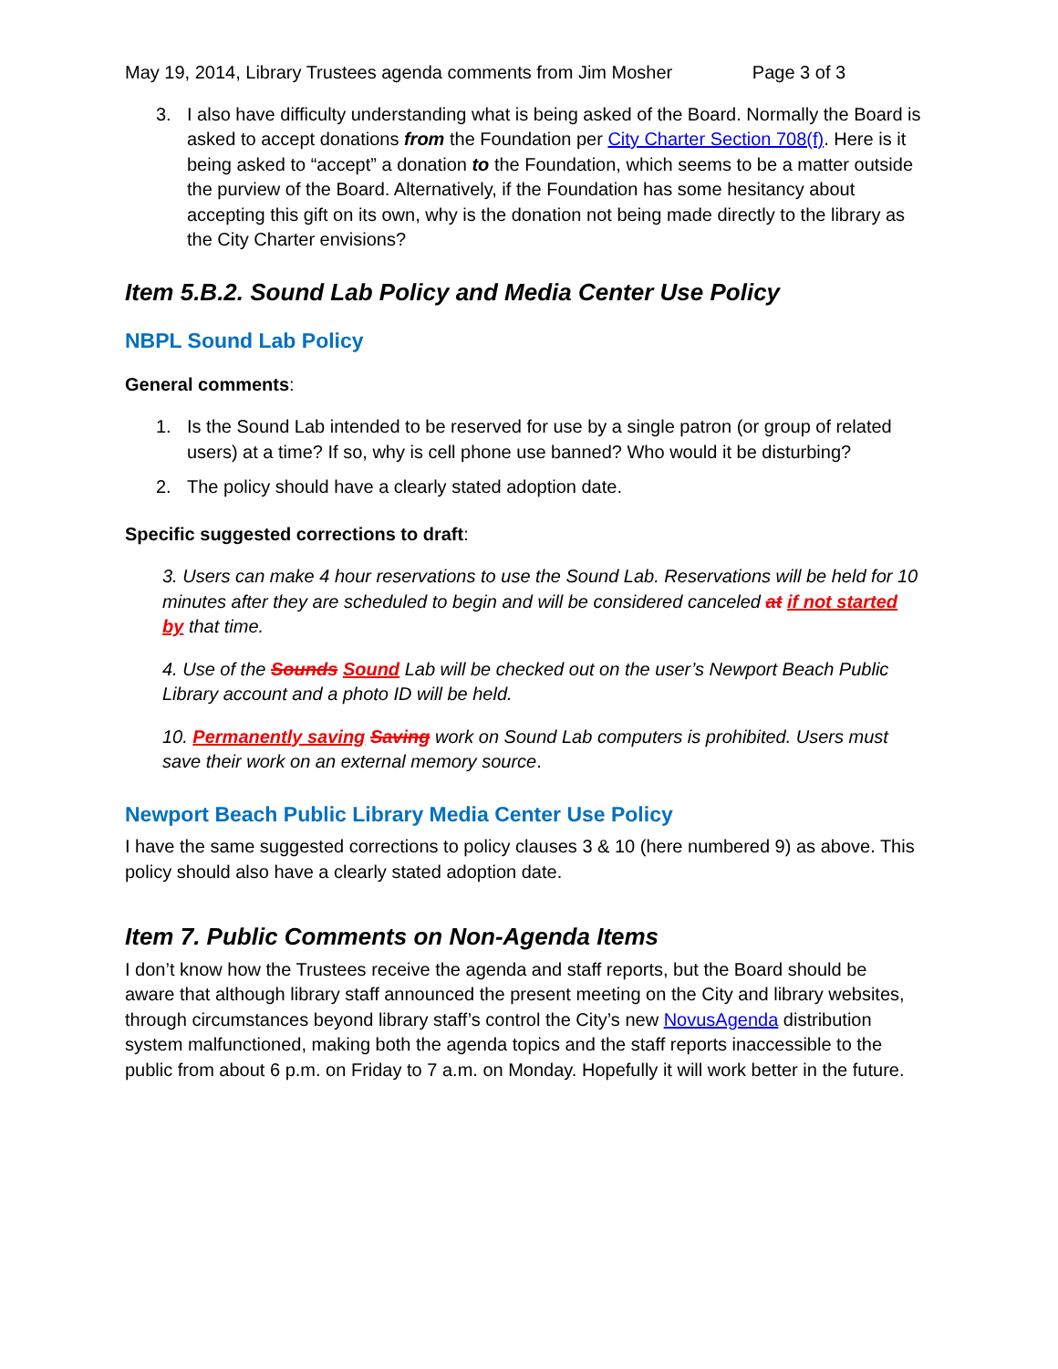May 19, 2014, Library Trustees agenda comments from Jim Mosher Page 3 of 3
3. I also have difficulty understanding what is being asked of the Board. Normally the Board is asked to accept donations from the Foundation per City Charter Section 708(f). Here is it being asked to “accept” a donation to the Foundation, which seems to be a matter outside the purview of the Board. Alternatively, if the Foundation has some hesitancy about accepting this gift on its own, why is the donation not being made directly to the library as the City Charter envisions?
Item 5.B.2. Sound Lab Policy and Media Center Use Policy
NBPL Sound Lab Policy
General comments:
1. Is the Sound Lab intended to be reserved for use by a single patron (or group of related users) at a time? If so, why is cell phone use banned? Who would it be disturbing?
2. The policy should have a clearly stated adoption date.
Specific suggested corrections to draft:
3. Users can make 4 hour reservations to use the Sound Lab. Reservations will be held for 10 minutes after they are scheduled to begin and will be considered canceled at if not started by that time.
4. Use of the Sounds Sound Lab will be checked out on the user’s Newport Beach Public Library account and a photo ID will be held.
10. Permanently saving Saving work on Sound Lab computers is prohibited. Users must save their work on an external memory source.
Newport Beach Public Library Media Center Use Policy
I have the same suggested corrections to policy clauses 3 & 10 (here numbered 9) as above. This policy should also have a clearly stated adoption date.
Item 7. Public Comments on Non-Agenda Items
I don’t know how the Trustees receive the agenda and staff reports, but the Board should be aware that although library staff announced the present meeting on the City and library websites, through circumstances beyond library staff’s control the City’s new NovusAgenda distribution system malfunctioned, making both the agenda topics and the staff reports inaccessible to the public from about 6 p.m. on Friday to 7 a.m. on Monday. Hopefully it will work better in the future.